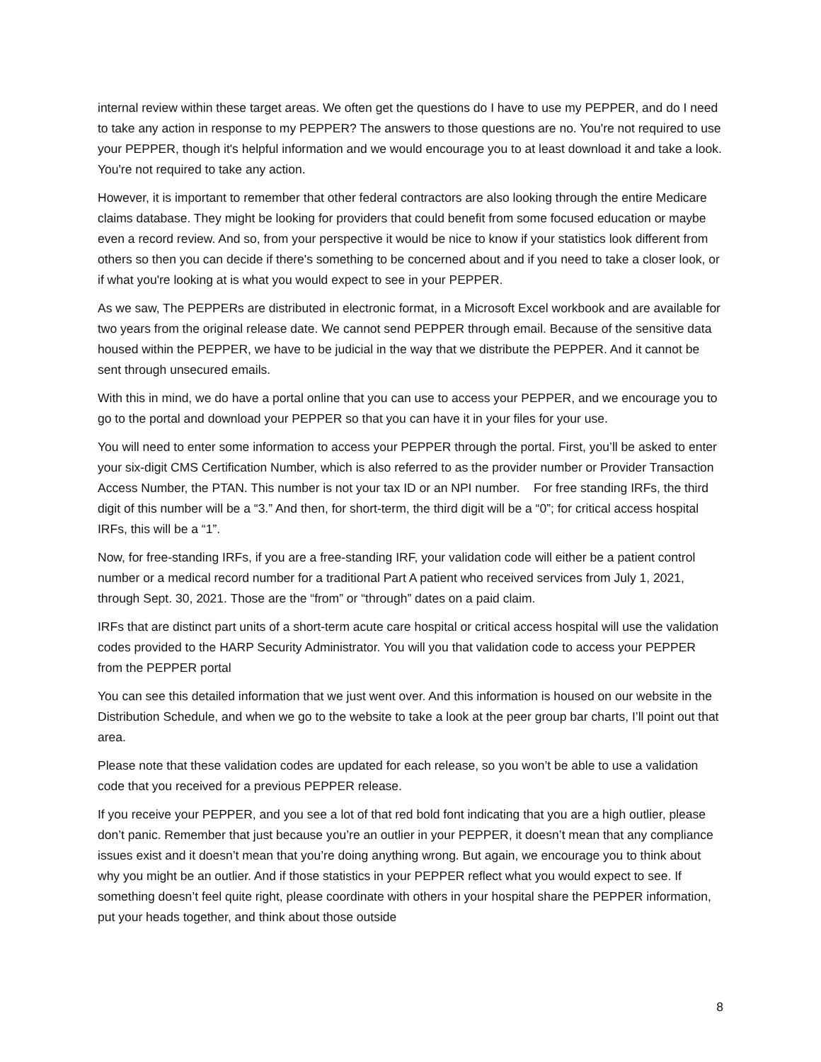internal review within these target areas. We often get the questions do I have to use my PEPPER, and do I need to take any action in response to my PEPPER? The answers to those questions are no. You're not required to use your PEPPER, though it's helpful information and we would encourage you to at least download it and take a look. You're not required to take any action.
However, it is important to remember that other federal contractors are also looking through the entire Medicare claims database. They might be looking for providers that could benefit from some focused education or maybe even a record review. And so, from your perspective it would be nice to know if your statistics look different from others so then you can decide if there's something to be concerned about and if you need to take a closer look, or if what you're looking at is what you would expect to see in your PEPPER.
As we saw, The PEPPERs are distributed in electronic format, in a Microsoft Excel workbook and are available for two years from the original release date. We cannot send PEPPER through email. Because of the sensitive data housed within the PEPPER, we have to be judicial in the way that we distribute the PEPPER. And it cannot be sent through unsecured emails.
With this in mind, we do have a portal online that you can use to access your PEPPER, and we encourage you to go to the portal and download your PEPPER so that you can have it in your files for your use.
You will need to enter some information to access your PEPPER through the portal. First, you’ll be asked to enter your six-digit CMS Certification Number, which is also referred to as the provider number or Provider Transaction Access Number, the PTAN. This number is not your tax ID or an NPI number. For free standing IRFs, the third digit of this number will be a “3.” And then, for short-term, the third digit will be a “0”; for critical access hospital IRFs, this will be a “1”.
Now, for free-standing IRFs, if you are a free-standing IRF, your validation code will either be a patient control number or a medical record number for a traditional Part A patient who received services from July 1, 2021, through Sept. 30, 2021. Those are the “from” or “through” dates on a paid claim.
IRFs that are distinct part units of a short-term acute care hospital or critical access hospital will use the validation codes provided to the HARP Security Administrator. You will you that validation code to access your PEPPER from the PEPPER portal
You can see this detailed information that we just went over. And this information is housed on our website in the Distribution Schedule, and when we go to the website to take a look at the peer group bar charts, I’ll point out that area.
Please note that these validation codes are updated for each release, so you won’t be able to use a validation code that you received for a previous PEPPER release.
If you receive your PEPPER, and you see a lot of that red bold font indicating that you are a high outlier, please don’t panic. Remember that just because you’re an outlier in your PEPPER, it doesn’t mean that any compliance issues exist and it doesn’t mean that you’re doing anything wrong. But again, we encourage you to think about why you might be an outlier. And if those statistics in your PEPPER reflect what you would expect to see. If something doesn’t feel quite right, please coordinate with others in your hospital share the PEPPER information, put your heads together, and think about those outside
8